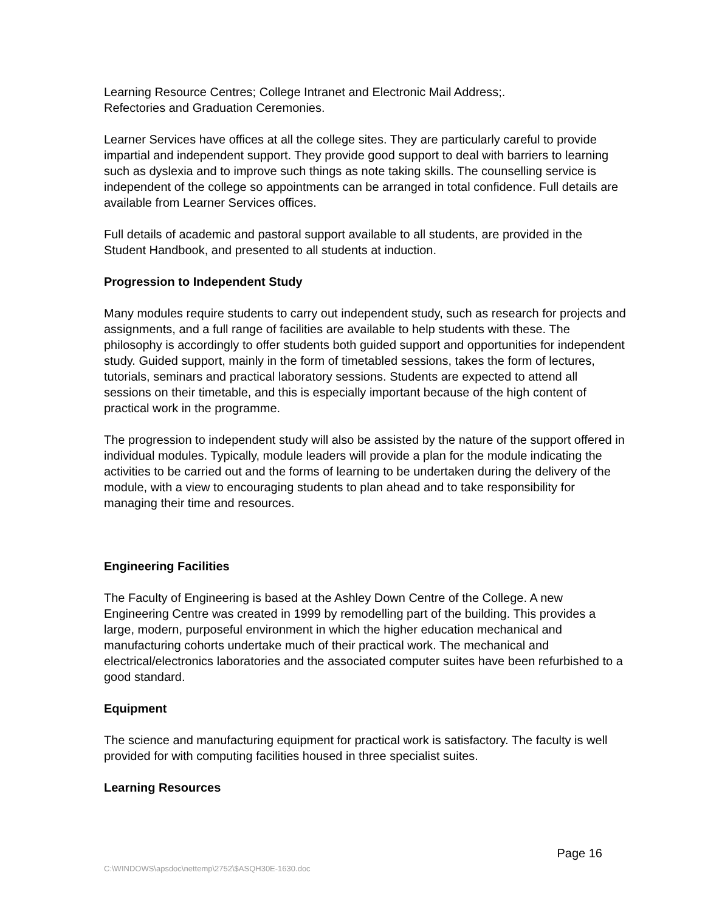Learning Resource Centres; College Intranet and Electronic Mail Address;.
Refectories and Graduation Ceremonies.
Learner Services have offices at all the college sites. They are particularly careful to provide impartial and independent support. They provide good support to deal with barriers to learning such as dyslexia and to improve such things as note taking skills. The counselling service is independent of the college so appointments can be arranged in total confidence. Full details are available from Learner Services offices.
Full details of academic and pastoral support available to all students, are provided in the Student Handbook, and presented to all students at induction.
Progression to Independent Study
Many modules require students to carry out independent study, such as research for projects and assignments, and a full range of facilities are available to help students with these. The philosophy is accordingly to offer students both guided support and opportunities for independent study. Guided support, mainly in the form of timetabled sessions, takes the form of lectures, tutorials, seminars and practical laboratory sessions. Students are expected to attend all sessions on their timetable, and this is especially important because of the high content of practical work in the programme.
The progression to independent study will also be assisted by the nature of the support offered in individual modules. Typically, module leaders will provide a plan for the module indicating the activities to be carried out and the forms of learning to be undertaken during the delivery of the module, with a view to encouraging students to plan ahead and to take responsibility for managing their time and resources.
Engineering Facilities
The Faculty of Engineering is based at the Ashley Down Centre of the College. A new Engineering Centre was created in 1999 by remodelling part of the building. This provides a large, modern, purposeful environment in which the higher education mechanical and manufacturing cohorts undertake much of their practical work. The mechanical and electrical/electronics laboratories and the associated computer suites have been refurbished to a good standard.
Equipment
The science and manufacturing equipment for practical work is satisfactory. The faculty is well provided for with computing facilities housed in three specialist suites.
Learning Resources
Page 16
C:\WINDOWS\apsdoc\nettemp\2752\$ASQH30E-1630.doc